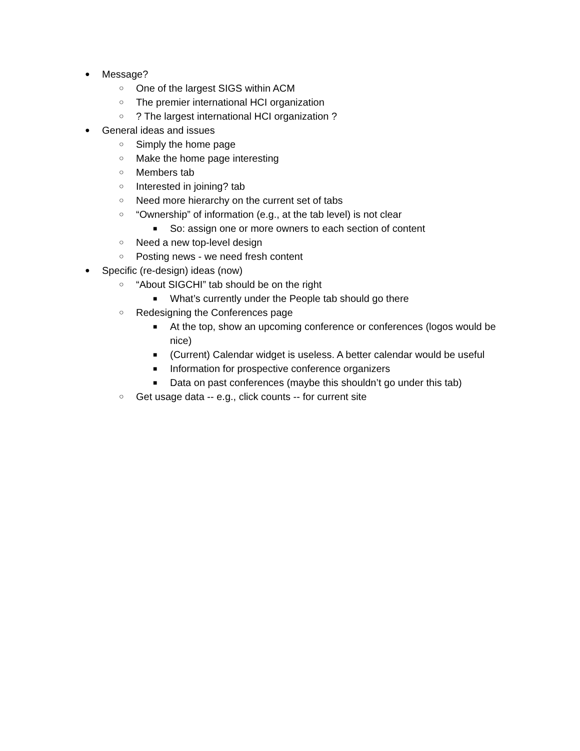● Message?
○ One of the largest SIGS within ACM
○ The premier international HCI organization
○? The largest international HCI organization ?
● General ideas and issues
○ Simply the home page
○ Make the home page interesting
○ Members tab
○ Interested in joining? tab
○ Need more hierarchy on the current set of tabs
○ “Ownership” of information (e.g., at the tab level) is not clear
■ So: assign one or more owners to each section of content
○ Need a new top-level design
○ Posting news - we need fresh content
● Specific (re-design) ideas (now)
○ “About SIGCHI” tab should be on the right
■ What’s currently under the People tab should go there
○ Redesigning the Conferences page
■ At the top, show an upcoming conference or conferences (logos would be nice)
■ (Current) Calendar widget is useless. A better calendar would be useful
■ Information for prospective conference organizers
■ Data on past conferences (maybe this shouldn’t go under this tab)
○ Get usage data -- e.g., click counts -- for current site